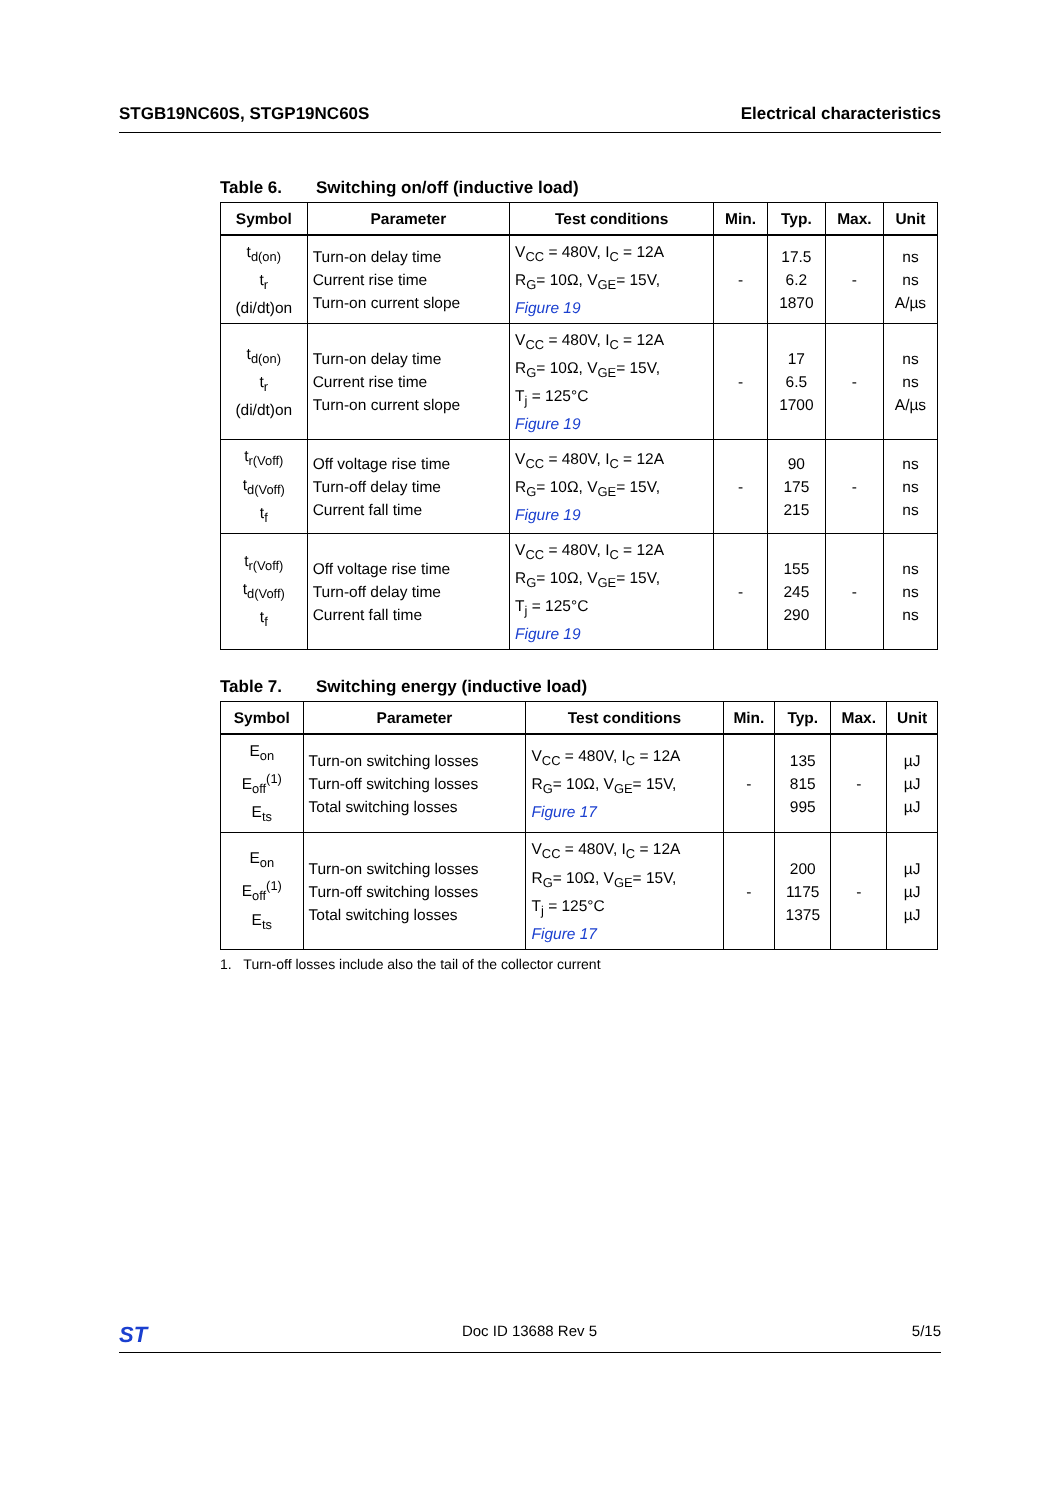STGB19NC60S, STGP19NC60S Electrical characteristics
Table 6. Switching on/off (inductive load)
| Symbol | Parameter | Test conditions | Min. | Typ. | Max. | Unit |
| --- | --- | --- | --- | --- | --- | --- |
| t<sub>d(on)</sub> t<sub>r</sub> (di/dt)on | Turn-on delay time Current rise time Turn-on current slope | V<sub>CC</sub> = 480V, I<sub>C</sub> = 12A R<sub>G</sub>= 10Ω, V<sub>GE</sub>= 15V, Figure 19 | - | 17.5 6.2 1870 | - | ns ns A/µs |
| t<sub>d(on)</sub> t<sub>r</sub> (di/dt)on | Turn-on delay time Current rise time Turn-on current slope | V<sub>CC</sub> = 480V, I<sub>C</sub> = 12A R<sub>G</sub>= 10Ω, V<sub>GE</sub>= 15V, T<sub>j</sub> = 125°C Figure 19 | - | 17 6.5 1700 | - | ns ns A/µs |
| t<sub>r(Voff)</sub> t<sub>d(Voff)</sub> t<sub>f</sub> | Off voltage rise time Turn-off delay time Current fall time | V<sub>CC</sub> = 480V, I<sub>C</sub> = 12A R<sub>G</sub>= 10Ω, V<sub>GE</sub>= 15V, Figure 19 | - | 90 175 215 | - | ns ns ns |
| t<sub>r(Voff)</sub> t<sub>d(Voff)</sub> t<sub>f</sub> | Off voltage rise time Turn-off delay time Current fall time | V<sub>CC</sub> = 480V, I<sub>C</sub> = 12A R<sub>G</sub>= 10Ω, V<sub>GE</sub>= 15V, T<sub>j</sub> = 125°C Figure 19 | - | 155 245 290 | - | ns ns ns |
Table 7. Switching energy (inductive load)
| Symbol | Parameter | Test conditions | Min. | Typ. | Max. | Unit |
| --- | --- | --- | --- | --- | --- | --- |
| E<sub>on</sub> E<sub>off</sub><sup>(1)</sup> E<sub>ts</sub> | Turn-on switching losses Turn-off switching losses Total switching losses | V<sub>CC</sub> = 480V, I<sub>C</sub> = 12A R<sub>G</sub>= 10Ω, V<sub>GE</sub>= 15V, Figure 17 | - | 135 815 995 | - | µJ µJ µJ |
| E<sub>on</sub> E<sub>off</sub><sup>(1)</sup> E<sub>ts</sub> | Turn-on switching losses Turn-off switching losses Total switching losses | V<sub>CC</sub> = 480V, I<sub>C</sub> = 12A R<sub>G</sub>= 10Ω, V<sub>GE</sub>= 15V, T<sub>j</sub> = 125°C Figure 17 | - | 200 1175 1375 | - | µJ µJ µJ |
1. Turn-off losses include also the tail of the collector current
ST Doc ID 13688 Rev 5 5/15